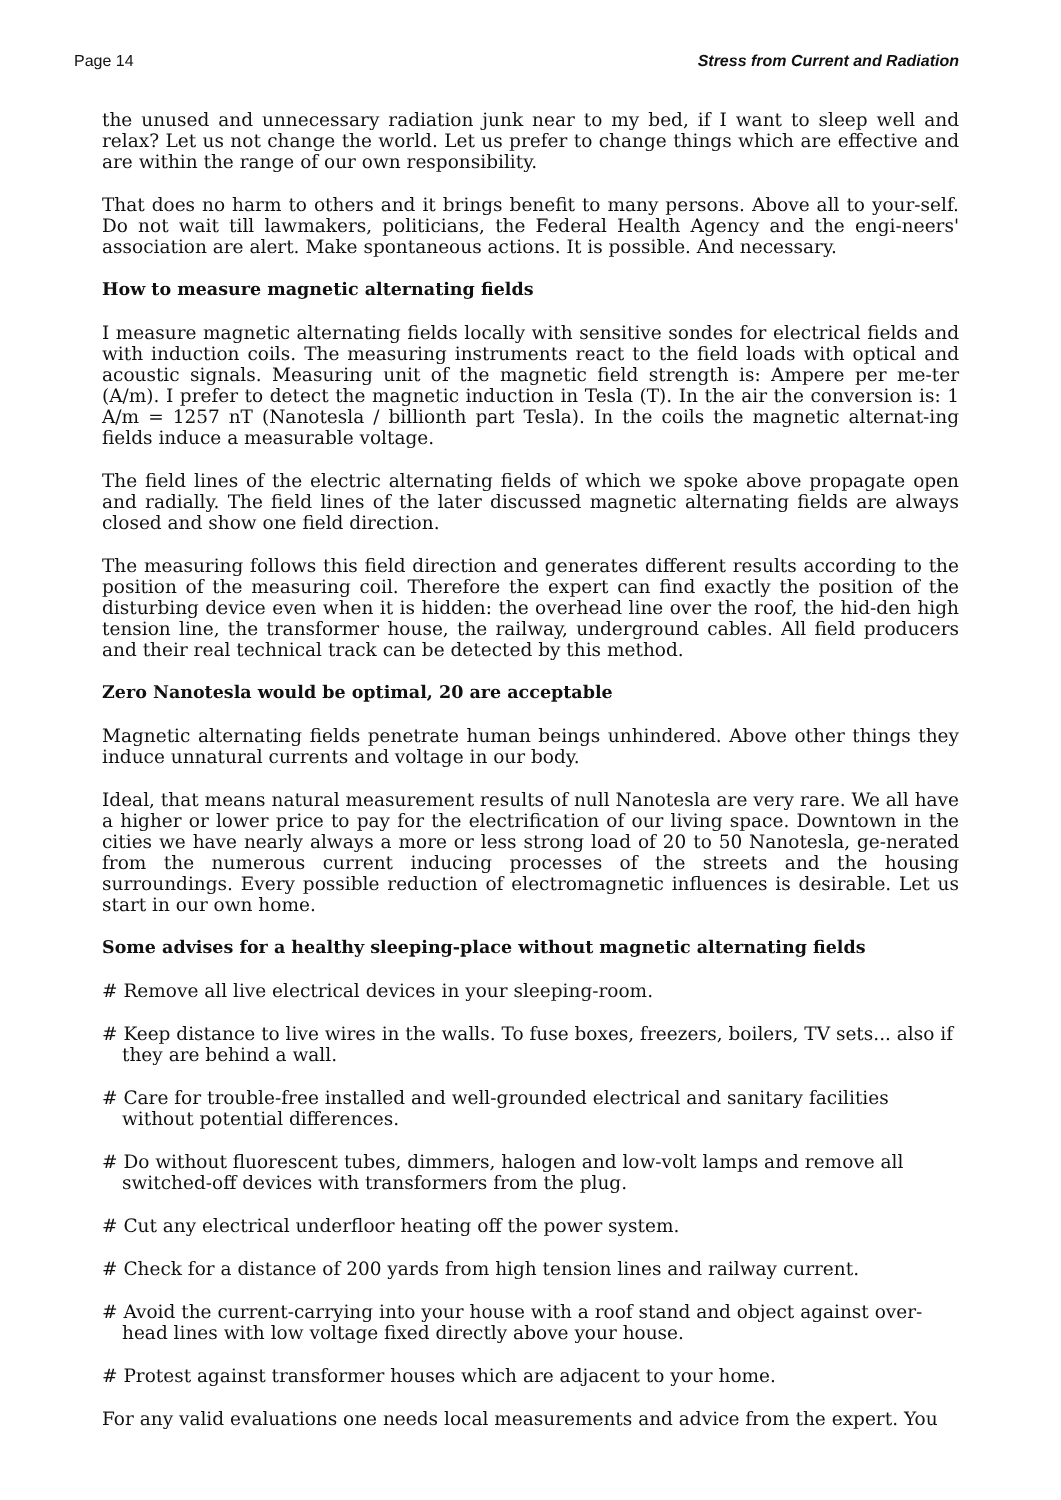Page 14 Stress from Current and Radiation
the unused and unnecessary radiation junk near to my bed, if I want to sleep well and relax? Let us not change the world. Let us prefer to change things which are effective and are within the range of our own responsibility.
That does no harm to others and it brings benefit to many persons. Above all to your-self. Do not wait till lawmakers, politicians, the Federal Health Agency and the engi-neers' association are alert. Make spontaneous actions. It is possible. And necessary.
How to measure magnetic alternating fields
I measure magnetic alternating fields locally with sensitive sondes for electrical fields and with induction coils. The measuring instruments react to the field loads with optical and acoustic signals. Measuring unit of the magnetic field strength is: Ampere per me-ter (A/m). I prefer to detect the magnetic induction in Tesla (T). In the air the conversion is: 1 A/m = 1257 nT (Nanotesla / billionth part Tesla). In the coils the magnetic alternat-ing fields induce a measurable voltage.
The field lines of the electric alternating fields of which we spoke above propagate open and radially. The field lines of the later discussed magnetic alternating fields are always closed and show one field direction.
The measuring follows this field direction and generates different results according to the position of the measuring coil. Therefore the expert can find exactly the position of the disturbing device even when it is hidden: the overhead line over the roof, the hid-den high tension line, the transformer house, the railway, underground cables. All field producers and their real technical track can be detected by this method.
Zero Nanotesla would be optimal, 20 are acceptable
Magnetic alternating fields penetrate human beings unhindered. Above other things they induce unnatural currents and voltage in our body.
Ideal, that means natural measurement results of null Nanotesla are very rare. We all have a higher or lower price to pay for the electrification of our living space. Downtown in the cities we have nearly always a more or less strong load of 20 to 50 Nanotesla, ge-nerated from the numerous current inducing processes of the streets and the housing surroundings. Every possible reduction of electromagnetic influences is desirable. Let us start in our own home.
Some advises for a healthy sleeping-place without magnetic alternating fields
# Remove all live electrical devices in your sleeping-room.
# Keep distance to live wires in the walls. To fuse boxes, freezers, boilers, TV sets... also if they are behind a wall.
# Care for trouble-free installed and well-grounded electrical and sanitary facilities without potential differences.
# Do without fluorescent tubes, dimmers, halogen and low-volt lamps and remove all switched-off devices with transformers from the plug.
# Cut any electrical underfloor heating off the power system.
# Check for a distance of 200 yards from high tension lines and railway current.
# Avoid the current-carrying into your house with a roof stand and object against over-head lines with low voltage fixed directly above your house.
# Protest against transformer houses which are adjacent to your home.
For any valid evaluations one needs local measurements and advice from the expert. You